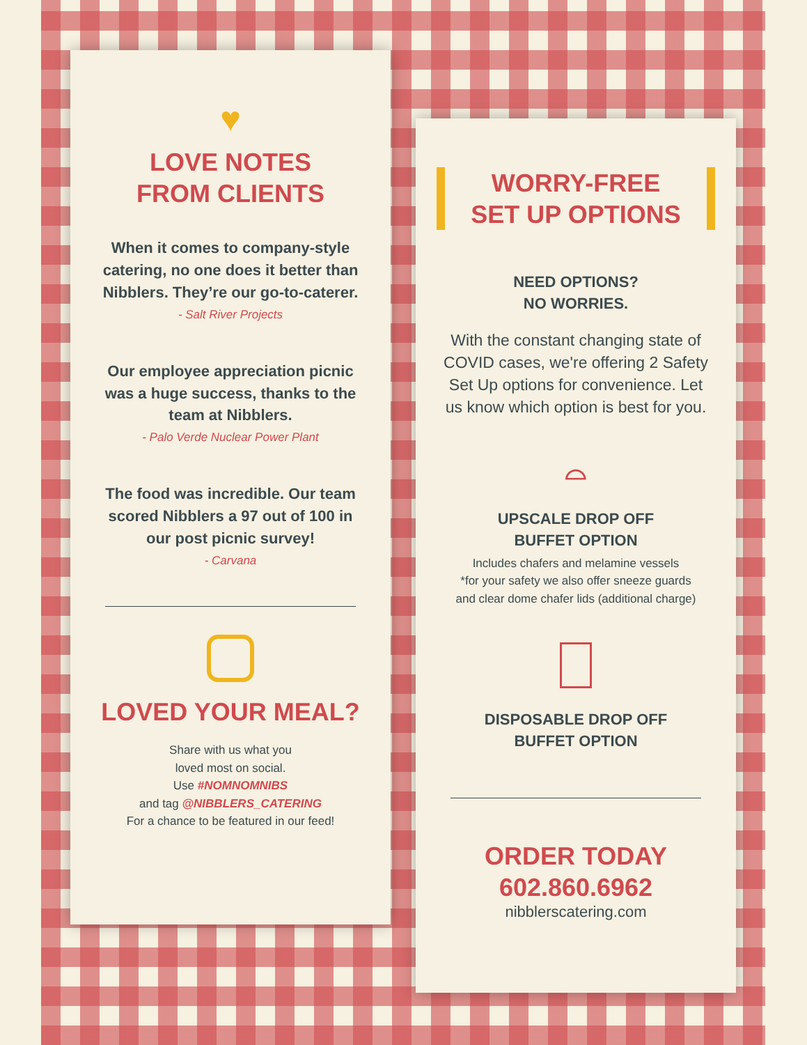♥
LOVE NOTES
FROM CLIENTS
When it comes to company-style catering, no one does it better than Nibblers. They’re our go-to-caterer.
- Salt River Projects
Our employee appreciation picnic was a huge success, thanks to the team at Nibblers.
- Palo Verde Nuclear Power Plant
The food was incredible. Our team scored Nibblers a 97 out of 100 in our post picnic survey!
- Carvana
LOVED YOUR MEAL?
Share with us what you
loved most on social.
Use #NOMNOMNIBS
and tag @NIBBLERS_CATERING
For a chance to be featured in our feed!
WORRY-FREE
SET UP OPTIONS
NEED OPTIONS?
NO WORRIES.
With the constant changing state of COVID cases, we're offering 2 Safety Set Up options for convenience. Let us know which option is best for you.
⌓
UPSCALE DROP OFF
BUFFET OPTION
Includes chafers and melamine vessels
*for your safety we also offer sneeze guards
and clear dome chafer lids (additional charge)
DISPOSABLE DROP OFF
BUFFET OPTION
ORDER TODAY
602.860.6962
nibblerscatering.com